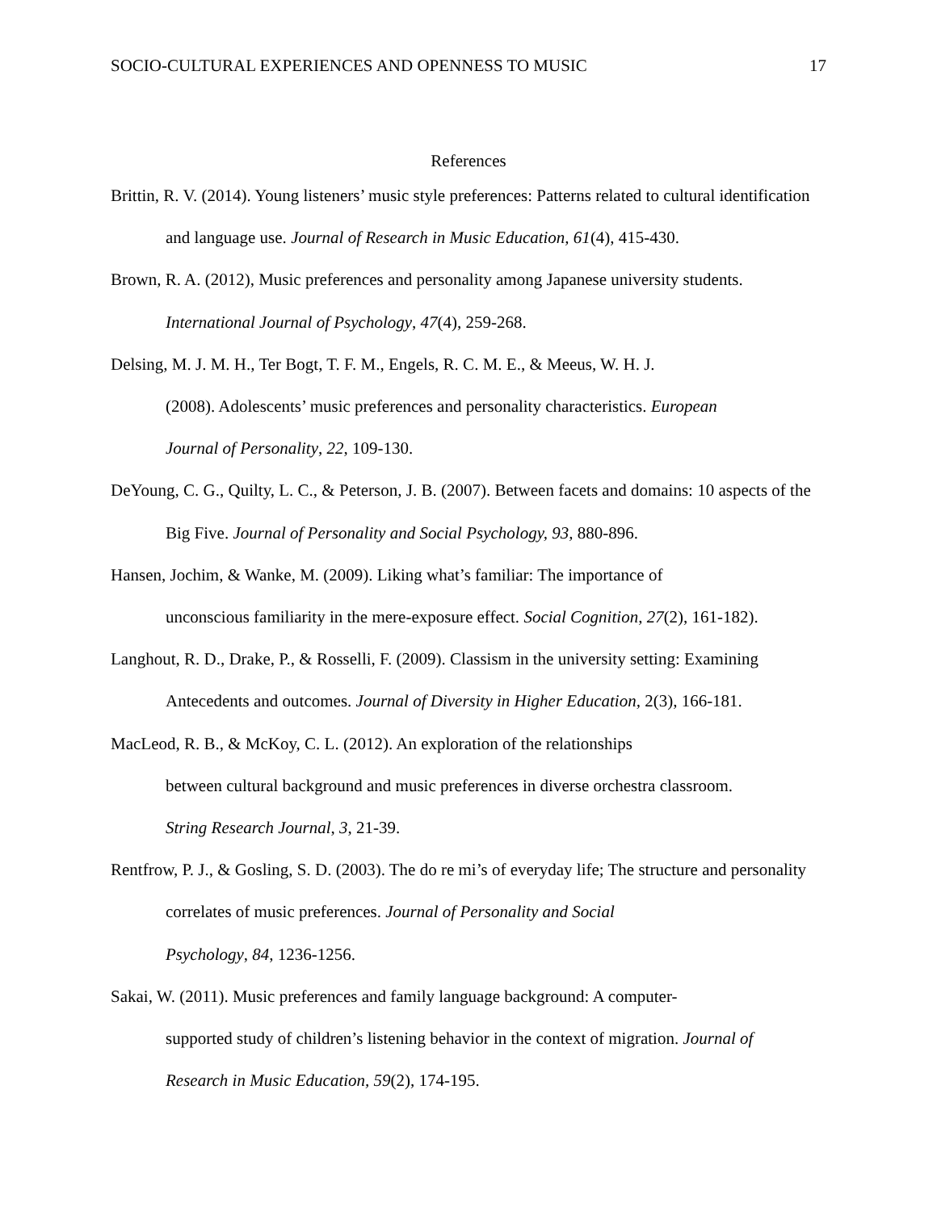SOCIO-CULTURAL EXPERIENCES AND OPENNESS TO MUSIC 17
References
Brittin, R. V. (2014). Young listeners’ music style preferences: Patterns related to cultural identification and language use. Journal of Research in Music Education, 61(4), 415-430.
Brown, R. A. (2012), Music preferences and personality among Japanese university students. International Journal of Psychology, 47(4), 259-268.
Delsing, M. J. M. H., Ter Bogt, T. F. M., Engels, R. C. M. E., & Meeus, W. H. J.
(2008). Adolescents’ music preferences and personality characteristics. European
Journal of Personality, 22, 109-130.
DeYoung, C. G., Quilty, L. C., & Peterson, J. B. (2007). Between facets and domains: 10 aspects of the Big Five. Journal of Personality and Social Psychology, 93, 880-896.
Hansen, Jochim, & Wanke, M. (2009). Liking what’s familiar: The importance of
unconscious familiarity in the mere-exposure effect. Social Cognition, 27(2), 161-182).
Langhout, R. D., Drake, P., & Rosselli, F. (2009). Classism in the university setting: Examining Antecedents and outcomes. Journal of Diversity in Higher Education, 2(3), 166-181.
MacLeod, R. B., & McKoy, C. L. (2012). An exploration of the relationships
between cultural background and music preferences in diverse orchestra classroom.
String Research Journal, 3, 21-39.
Rentfrow, P. J., & Gosling, S. D. (2003). The do re mi’s of everyday life; The structure and personality correlates of music preferences. Journal of Personality and Social
Psychology, 84, 1236-1256.
Sakai, W. (2011). Music preferences and family language background: A computer-
supported study of children’s listening behavior in the context of migration. Journal of
Research in Music Education, 59(2), 174-195.